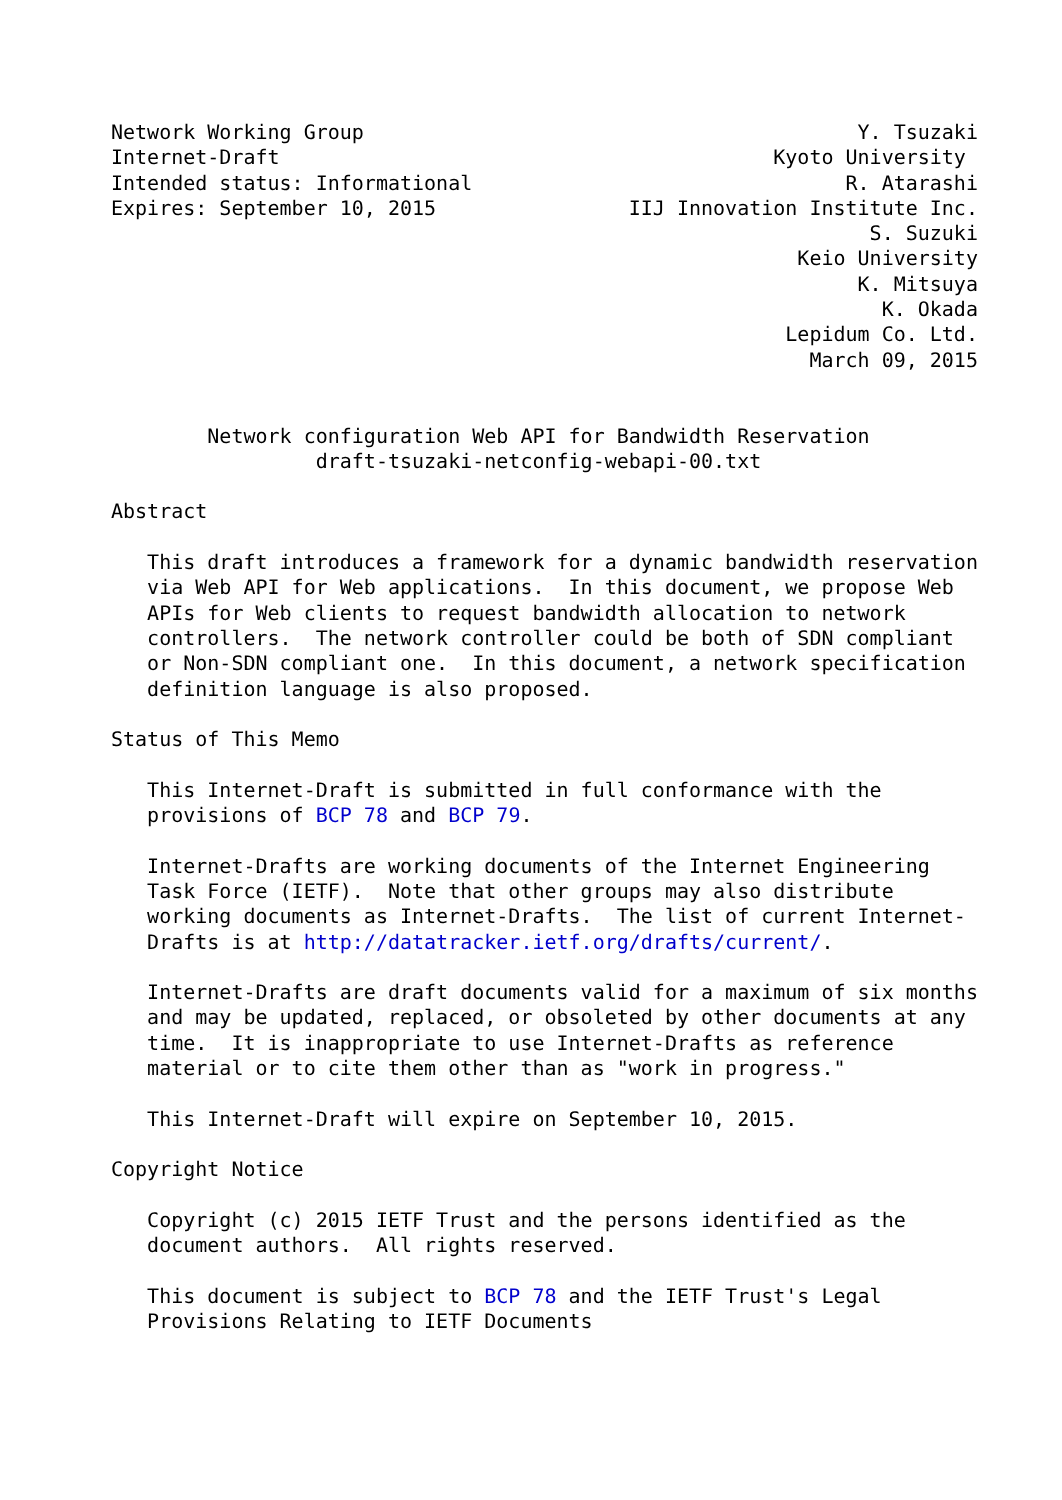Network Working Group                                         Y. Tsuzaki
Internet-Draft                                         Kyoto University
Intended status: Informational                               R. Atarashi
Expires: September 10, 2015                IIJ Innovation Institute Inc.
                                                               S. Suzuki
                                                         Keio University
                                                              K. Mitsuya
                                                                K. Okada
                                                        Lepidum Co. Ltd.
                                                          March 09, 2015


        Network configuration Web API for Bandwidth Reservation
                 draft-tsuzaki-netconfig-webapi-00.txt

Abstract

   This draft introduces a framework for a dynamic bandwidth reservation
   via Web API for Web applications.  In this document, we propose Web
   APIs for Web clients to request bandwidth allocation to network
   controllers.  The network controller could be both of SDN compliant
   or Non-SDN compliant one.  In this document, a network specification
   definition language is also proposed.

Status of This Memo

   This Internet-Draft is submitted in full conformance with the
   provisions of BCP 78 and BCP 79.

   Internet-Drafts are working documents of the Internet Engineering
   Task Force (IETF).  Note that other groups may also distribute
   working documents as Internet-Drafts.  The list of current Internet-
   Drafts is at http://datatracker.ietf.org/drafts/current/.

   Internet-Drafts are draft documents valid for a maximum of six months
   and may be updated, replaced, or obsoleted by other documents at any
   time.  It is inappropriate to use Internet-Drafts as reference
   material or to cite them other than as "work in progress."

   This Internet-Draft will expire on September 10, 2015.

Copyright Notice

   Copyright (c) 2015 IETF Trust and the persons identified as the
   document authors.  All rights reserved.

   This document is subject to BCP 78 and the IETF Trust's Legal
   Provisions Relating to IETF Documents